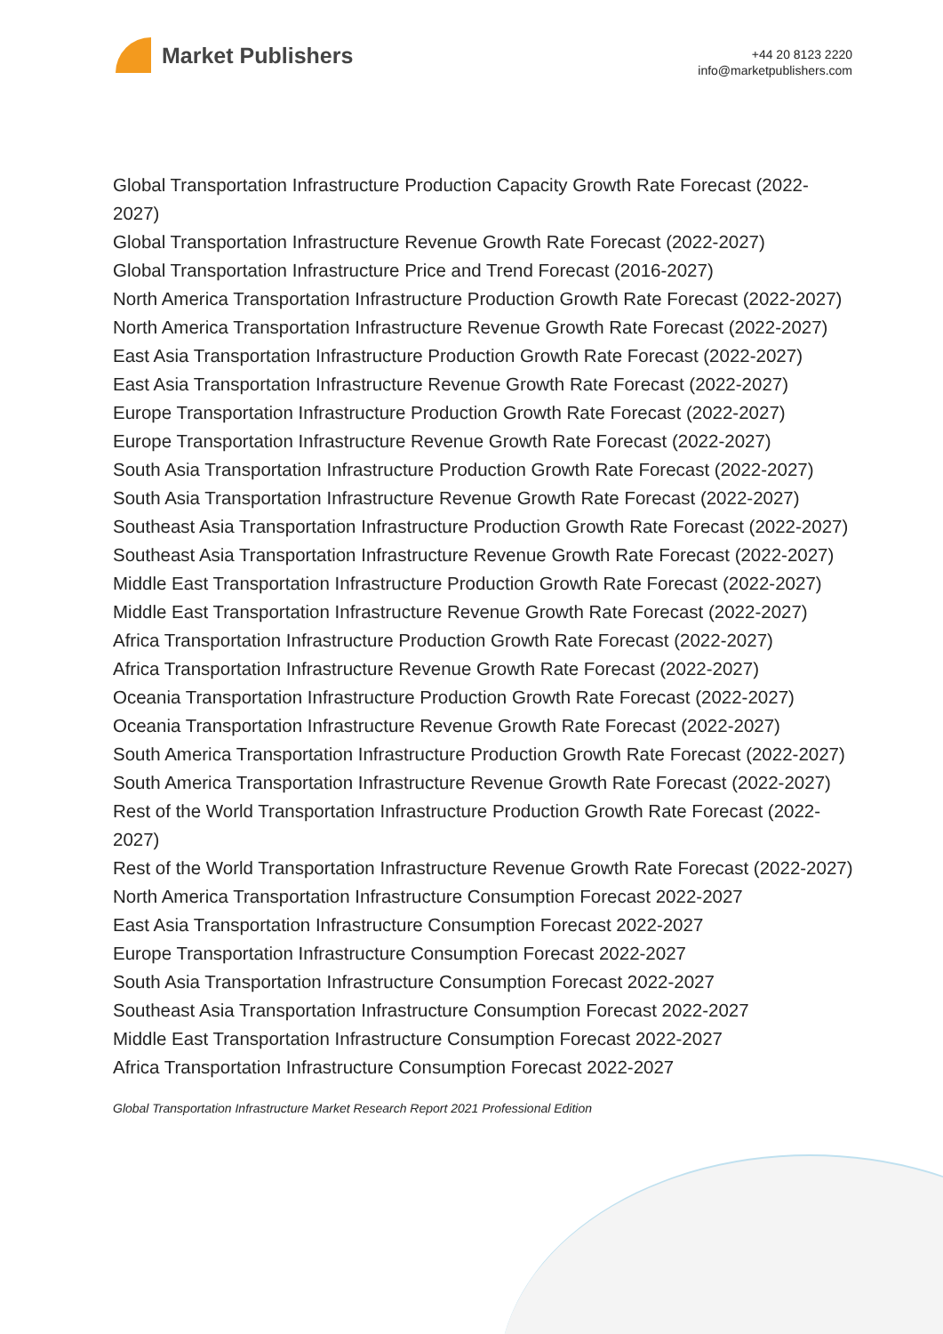Market Publishers
+44 20 8123 2220
info@marketpublishers.com
Global Transportation Infrastructure Production Capacity Growth Rate Forecast (2022-2027)
Global Transportation Infrastructure Revenue Growth Rate Forecast (2022-2027)
Global Transportation Infrastructure Price and Trend Forecast (2016-2027)
North America Transportation Infrastructure Production Growth Rate Forecast (2022-2027)
North America Transportation Infrastructure Revenue Growth Rate Forecast (2022-2027)
East Asia Transportation Infrastructure Production Growth Rate Forecast (2022-2027)
East Asia Transportation Infrastructure Revenue Growth Rate Forecast (2022-2027)
Europe Transportation Infrastructure Production Growth Rate Forecast (2022-2027)
Europe Transportation Infrastructure Revenue Growth Rate Forecast (2022-2027)
South Asia Transportation Infrastructure Production Growth Rate Forecast (2022-2027)
South Asia Transportation Infrastructure Revenue Growth Rate Forecast (2022-2027)
Southeast Asia Transportation Infrastructure Production Growth Rate Forecast (2022-2027)
Southeast Asia Transportation Infrastructure Revenue Growth Rate Forecast (2022-2027)
Middle East Transportation Infrastructure Production Growth Rate Forecast (2022-2027)
Middle East Transportation Infrastructure Revenue Growth Rate Forecast (2022-2027)
Africa Transportation Infrastructure Production Growth Rate Forecast (2022-2027)
Africa Transportation Infrastructure Revenue Growth Rate Forecast (2022-2027)
Oceania Transportation Infrastructure Production Growth Rate Forecast (2022-2027)
Oceania Transportation Infrastructure Revenue Growth Rate Forecast (2022-2027)
South America Transportation Infrastructure Production Growth Rate Forecast (2022-2027)
South America Transportation Infrastructure Revenue Growth Rate Forecast (2022-2027)
Rest of the World Transportation Infrastructure Production Growth Rate Forecast (2022-2027)
Rest of the World Transportation Infrastructure Revenue Growth Rate Forecast (2022-2027)
North America Transportation Infrastructure Consumption Forecast 2022-2027
East Asia Transportation Infrastructure Consumption Forecast 2022-2027
Europe Transportation Infrastructure Consumption Forecast 2022-2027
South Asia Transportation Infrastructure Consumption Forecast 2022-2027
Southeast Asia Transportation Infrastructure Consumption Forecast 2022-2027
Middle East Transportation Infrastructure Consumption Forecast 2022-2027
Africa Transportation Infrastructure Consumption Forecast 2022-2027
Global Transportation Infrastructure Market Research Report 2021 Professional Edition